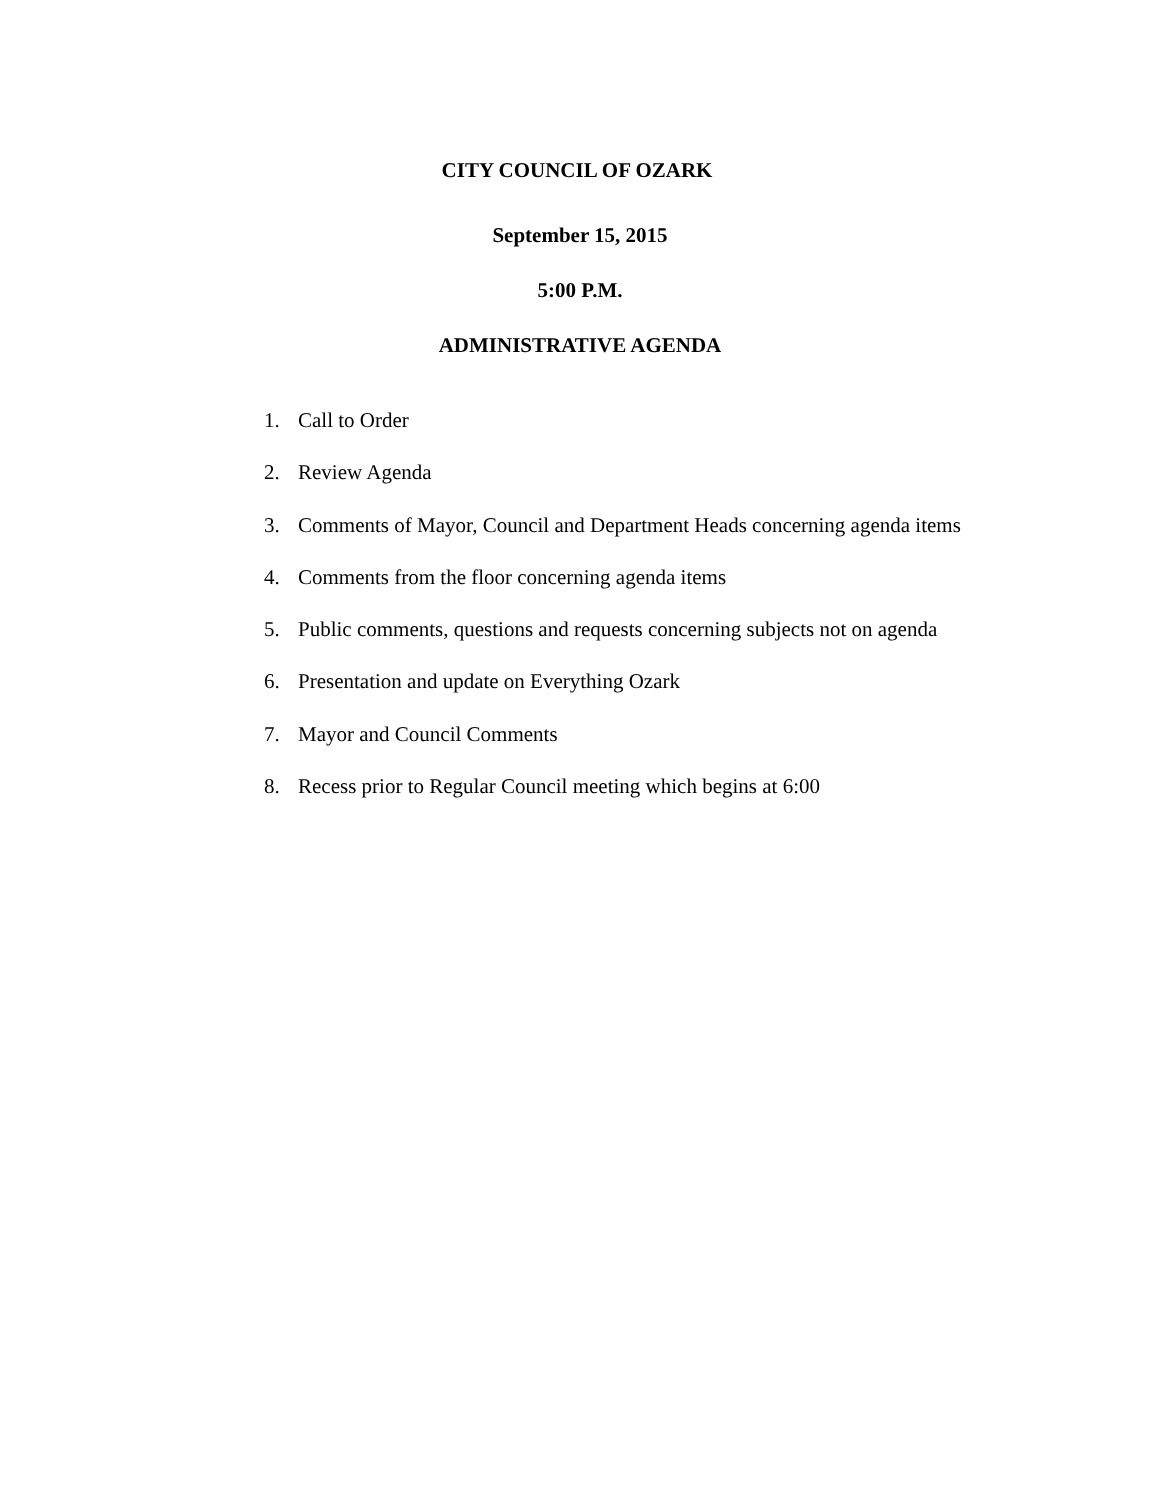CITY COUNCIL OF OZARK
September 15, 2015
5:00 P.M.
ADMINISTRATIVE AGENDA
1. Call to Order
2. Review Agenda
3. Comments of Mayor, Council and Department Heads concerning agenda items
4. Comments from the floor concerning agenda items
5. Public comments, questions and requests concerning subjects not on agenda
6. Presentation and update on Everything Ozark
7. Mayor and Council Comments
8. Recess prior to Regular Council meeting which begins at 6:00